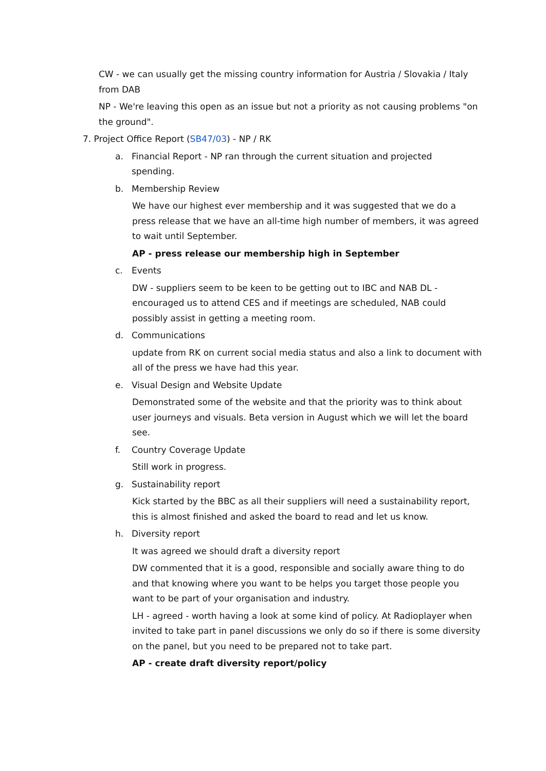CW - we can usually get the missing country information for Austria / Slovakia / Italy from DAB
NP - We're leaving this open as an issue but not a priority as not causing problems "on the ground".
7. Project Office Report (SB47/03) - NP / RK
a. Financial Report - NP ran through the current situation and projected spending.
b. Membership Review
We have our highest ever membership and it was suggested that we do a press release that we have an all-time high number of members, it was agreed to wait until September.
AP - press release our membership high in September
c. Events
DW - suppliers seem to be keen to be getting out to IBC and NAB DL - encouraged us to attend CES and if meetings are scheduled, NAB could possibly assist in getting a meeting room.
d. Communications
update from RK on current social media status and also a link to document with all of the press we have had this year.
e. Visual Design and Website Update
Demonstrated some of the website and that the priority was to think about user journeys and visuals. Beta version in August which we will let the board see.
f. Country Coverage Update
Still work in progress.
g. Sustainability report
Kick started by the BBC as all their suppliers will need a sustainability report, this is almost finished and asked the board to read and let us know.
h. Diversity report
It was agreed we should draft a diversity report
DW commented that it is a good, responsible and socially aware thing to do and that knowing where you want to be helps you target those people you want to be part of your organisation and industry.
LH - agreed - worth having a look at some kind of policy. At Radioplayer when invited to take part in panel discussions we only do so if there is some diversity on the panel, but you need to be prepared not to take part.
AP - create draft diversity report/policy